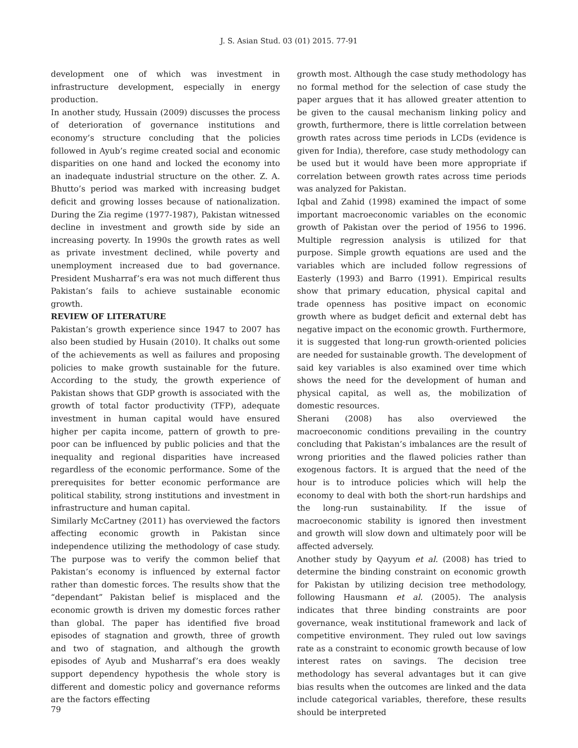J. S. Asian Stud. 03 (01) 2015. 77-91
development one of which was investment in infrastructure development, especially in energy production.
In another study, Hussain (2009) discusses the process of deterioration of governance institutions and economy’s structure concluding that the policies followed in Ayub’s regime created social and economic disparities on one hand and locked the economy into an inadequate industrial structure on the other. Z. A. Bhutto’s period was marked with increasing budget deficit and growing losses because of nationalization. During the Zia regime (1977-1987), Pakistan witnessed decline in investment and growth side by side an increasing poverty. In 1990s the growth rates as well as private investment declined, while poverty and unemployment increased due to bad governance. President Musharraf’s era was not much different thus Pakistan’s fails to achieve sustainable economic growth.
REVIEW OF LITERATURE
Pakistan’s growth experience since 1947 to 2007 has also been studied by Husain (2010). It chalks out some of the achievements as well as failures and proposing policies to make growth sustainable for the future. According to the study, the growth experience of Pakistan shows that GDP growth is associated with the growth of total factor productivity (TFP), adequate investment in human capital would have ensured higher per capita income, pattern of growth to pre-poor can be influenced by public policies and that the inequality and regional disparities have increased regardless of the economic performance. Some of the prerequisites for better economic performance are political stability, strong institutions and investment in infrastructure and human capital.
Similarly McCartney (2011) has overviewed the factors affecting economic growth in Pakistan since independence utilizing the methodology of case study. The purpose was to verify the common belief that Pakistan’s economy is influenced by external factor rather than domestic forces. The results show that the “dependant” Pakistan belief is misplaced and the economic growth is driven my domestic forces rather than global. The paper has identified five broad episodes of stagnation and growth, three of growth and two of stagnation, and although the growth episodes of Ayub and Musharraf’s era does weakly support dependency hypothesis the whole story is different and domestic policy and governance reforms are the factors effecting
growth most. Although the case study methodology has no formal method for the selection of case study the paper argues that it has allowed greater attention to be given to the causal mechanism linking policy and growth, furthermore, there is little correlation between growth rates across time periods in LCDs (evidence is given for India), therefore, case study methodology can be used but it would have been more appropriate if correlation between growth rates across time periods was analyzed for Pakistan.
Iqbal and Zahid (1998) examined the impact of some important macroeconomic variables on the economic growth of Pakistan over the period of 1956 to 1996. Multiple regression analysis is utilized for that purpose. Simple growth equations are used and the variables which are included follow regressions of Easterly (1993) and Barro (1991). Empirical results show that primary education, physical capital and trade openness has positive impact on economic growth where as budget deficit and external debt has negative impact on the economic growth. Furthermore, it is suggested that long-run growth-oriented policies are needed for sustainable growth. The development of said key variables is also examined over time which shows the need for the development of human and physical capital, as well as, the mobilization of domestic resources.
Sherani (2008) has also overviewed the macroeconomic conditions prevailing in the country concluding that Pakistan’s imbalances are the result of wrong priorities and the flawed policies rather than exogenous factors. It is argued that the need of the hour is to introduce policies which will help the economy to deal with both the short-run hardships and the long-run sustainability. If the issue of macroeconomic stability is ignored then investment and growth will slow down and ultimately poor will be affected adversely.
Another study by Qayyum et al. (2008) has tried to determine the binding constraint on economic growth for Pakistan by utilizing decision tree methodology, following Hausmann et al. (2005). The analysis indicates that three binding constraints are poor governance, weak institutional framework and lack of competitive environment. They ruled out low savings rate as a constraint to economic growth because of low interest rates on savings. The decision tree methodology has several advantages but it can give bias results when the outcomes are linked and the data include categorical variables, therefore, these results should be interpreted
79